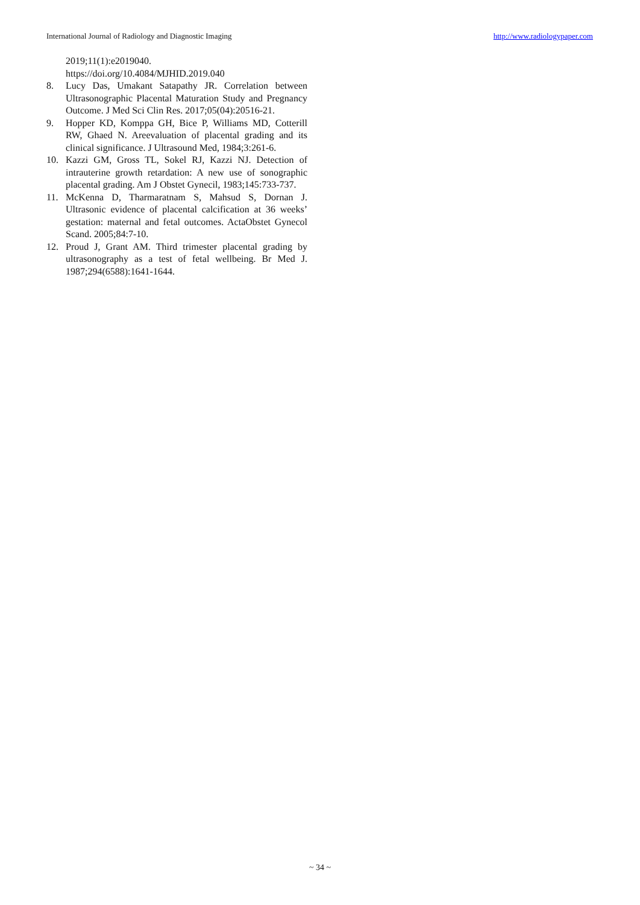International Journal of Radiology and Diagnostic Imaging http://www.radiologypaper.com
2019;11(1):e2019040.
https://doi.org/10.4084/MJHID.2019.040
8. Lucy Das, Umakant Satapathy JR. Correlation between Ultrasonographic Placental Maturation Study and Pregnancy Outcome. J Med Sci Clin Res. 2017;05(04):20516-21.
9. Hopper KD, Komppa GH, Bice P, Williams MD, Cotterill RW, Ghaed N. Areevaluation of placental grading and its clinical significance. J Ultrasound Med, 1984;3:261-6.
10. Kazzi GM, Gross TL, Sokel RJ, Kazzi NJ. Detection of intrauterine growth retardation: A new use of sonographic placental grading. Am J Obstet Gynecil, 1983;145:733-737.
11. McKenna D, Tharmaratnam S, Mahsud S, Dornan J. Ultrasonic evidence of placental calcification at 36 weeks’ gestation: maternal and fetal outcomes. ActaObstet Gynecol Scand. 2005;84:7-10.
12. Proud J, Grant AM. Third trimester placental grading by ultrasonography as a test of fetal wellbeing. Br Med J. 1987;294(6588):1641-1644.
~ 34 ~